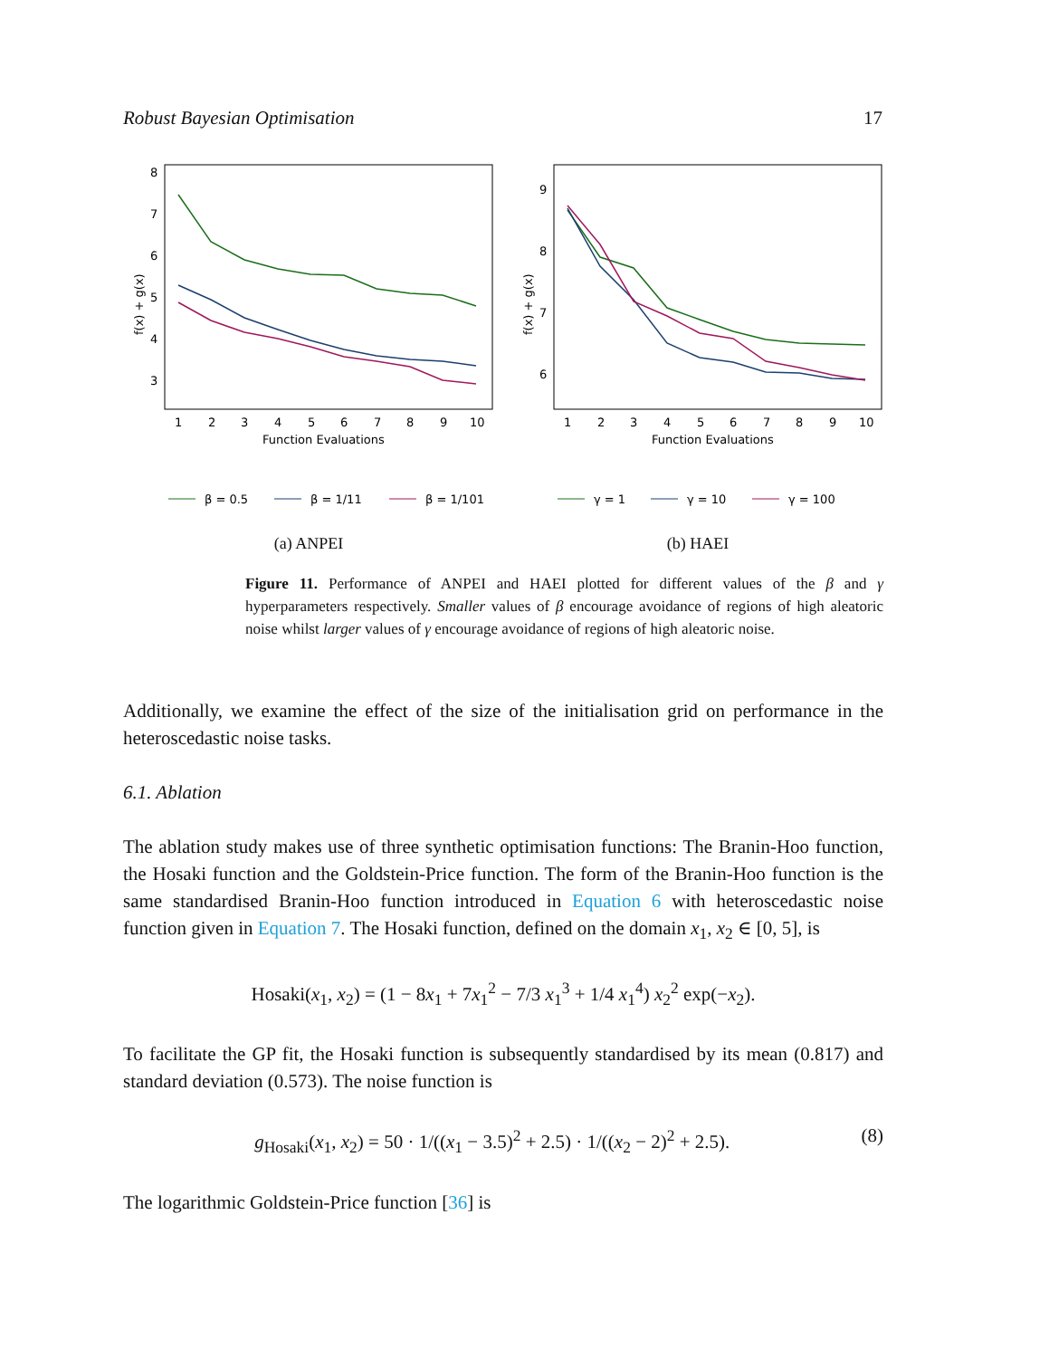Robust Bayesian Optimisation 17
f(x) + g(x)
8
7
6
5
4
3
1
2
3
4
5
6
7
8
9
10
Function Evaluations
β = 0.5
β = 1/11
β = 1/101
(a) ANPEI
f(x) + g(x)
9
8
7
6
1
2
3
4
5
6
7
8
9
10
Function Evaluations
γ = 1
γ = 10
γ = 100
(b) HAEI
Figure 11. Performance of ANPEI and HAEI plotted for different values of the β and γ hyperparameters respectively. Smaller values of β encourage avoidance of regions of high aleatoric noise whilst larger values of γ encourage avoidance of regions of high aleatoric noise.
Additionally, we examine the effect of the size of the initialisation grid on performance in the heteroscedastic noise tasks.
6.1. Ablation
The ablation study makes use of three synthetic optimisation functions: The Branin-Hoo function, the Hosaki function and the Goldstein-Price function. The form of the Branin-Hoo function is the same standardised Branin-Hoo function introduced in Equation 6 with heteroscedastic noise function given in Equation 7. The Hosaki function, defined on the domain x<sub>1</sub>, x<sub>2</sub> ∈ [0, 5], is
Hosaki(x<sub>1</sub>, x<sub>2</sub>) = (1 − 8x<sub>1</sub> + 7x<sub>1</sub><sup>2</sup> − 7/3 x<sub>1</sub><sup>3</sup> + 1/4 x<sub>1</sub><sup>4</sup>) x<sub>2</sub><sup>2</sup> exp(−x<sub>2</sub>).
To facilitate the GP fit, the Hosaki function is subsequently standardised by its mean (0.817) and standard deviation (0.573). The noise function is
g<sub>Hosaki</sub>(x<sub>1</sub>, x<sub>2</sub>) = 50 · 1/((x<sub>1</sub> − 3.5)<sup>2</sup> + 2.5) · 1/((x<sub>2</sub> − 2)<sup>2</sup> + 2.5). (8)
The logarithmic Goldstein-Price function [36] is